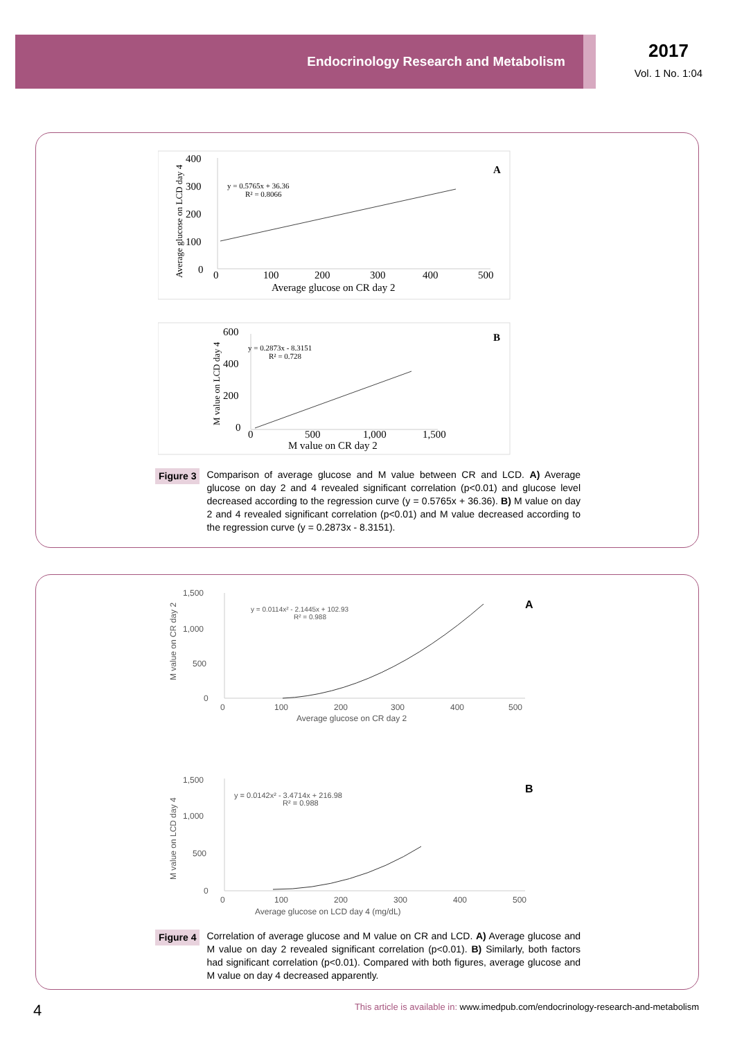Endocrinology Research and Metabolism
2017
Vol. 1 No. 1:04
400
300
200
100
0
0
100
200
300
400
500
Average glucose on CR day 2
y = 0.5765x + 36.36
R² = 0.8066
A
Average glucose on LCD day 4
600
400
200
0
0
500
1,000
1,500
M value on CR day 2
y = 0.2873x - 8.3151
R² = 0.728
B
M value on LCD day 4
Figure 3 Comparison of average glucose and M value between CR and LCD. A) Average glucose on day 2 and 4 revealed significant correlation (p<0.01) and glucose level decreased according to the regression curve (y = 0.5765x + 36.36). B) M value on day 2 and 4 revealed significant correlation (p<0.01) and M value decreased according to the regression curve (y = 0.2873x - 8.3151).
1,500
1,000
500
0
0
100
200
300
400
500
Average glucose on CR day 2
y = 0.0114x² - 2.1445x + 102.93
R² = 0.988
A
M value on CR day 2
1,500
1,000
500
0
0
100
200
300
400
500
Average glucose on LCD day 4 (mg/dL)
y = 0.0142x² - 3.4714x + 216.98
R² = 0.988
B
M value on LCD day 4
Figure 4 Correlation of average glucose and M value on CR and LCD. A) Average glucose and M value on day 2 revealed significant correlation (p<0.01). B) Similarly, both factors had significant correlation (p<0.01). Compared with both figures, average glucose and M value on day 4 decreased apparently.
4
This article is available in: www.imedpub.com/endocrinology-research-and-metabolism